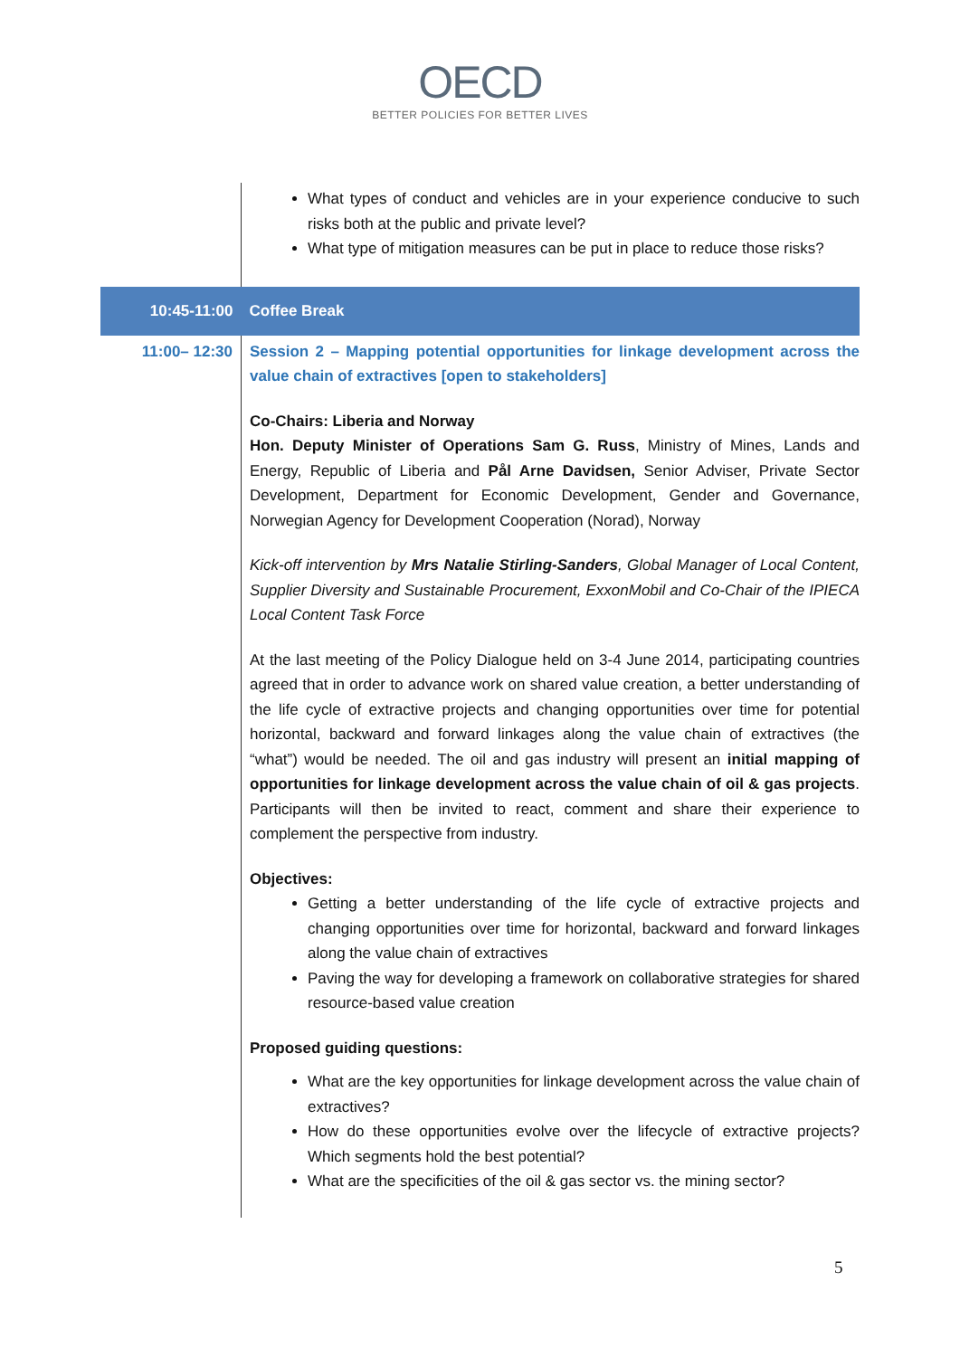OECD
BETTER POLICIES FOR BETTER LIVES
| | What types of conduct and vehicles are in your experience conducive to such risks both at the public and private level? What type of mitigation measures can be put in place to reduce those risks? |
| 10:45-11:00 | Coffee Break |
| 11:00– 12:30 | Session 2 – Mapping potential opportunities for linkage development across the value chain of extractives [open to stakeholders] Co-Chairs: Liberia and Norway Hon. Deputy Minister of Operations Sam G. Russ , Ministry of Mines, Lands and Energy, Republic of Liberia and Pål Arne Davidsen, Senior Adviser, Private Sector Development, Department for Economic Development, Gender and Governance, Norwegian Agency for Development Cooperation (Norad), Norway Kick-off intervention by Mrs Natalie Stirling-Sanders , Global Manager of Local Content, Supplier Diversity and Sustainable Procurement, ExxonMobil and Co-Chair of the IPIECA Local Content Task Force At the last meeting of the Policy Dialogue held on 3-4 June 2014, participating countries agreed that in order to advance work on shared value creation, a better understanding of the life cycle of extractive projects and changing opportunities over time for potential horizontal, backward and forward linkages along the value chain of extractives (the “what”) would be needed. The oil and gas industry will present an initial mapping of opportunities for linkage development across the value chain of oil & gas projects . Participants will then be invited to react, comment and share their experience to complement the perspective from industry. Objectives: Getting a better understanding of the life cycle of extractive projects and changing opportunities over time for horizontal, backward and forward linkages along the value chain of extractives Paving the way for developing a framework on collaborative strategies for shared resource-based value creation Proposed guiding questions: What are the key opportunities for linkage development across the value chain of extractives? How do these opportunities evolve over the lifecycle of extractive projects? Which segments hold the best potential? What are the specificities of the oil & gas sector vs. the mining sector? |
5